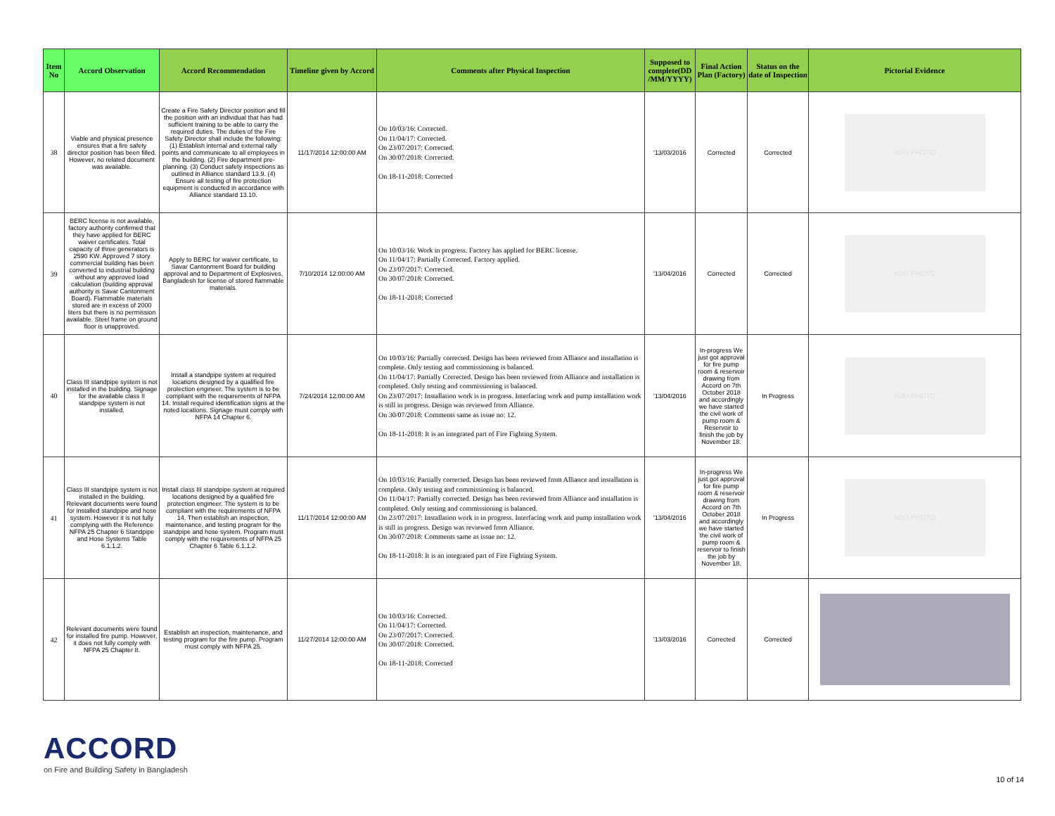| Item No | Accord Observation | Accord Recommendation | Timeline given by Accord | Comments after Physical Inspection | Supposed to complete(DD /MM/YYYY) | Final Action Plan (Factory) | Status on the date of Inspection | Pictorial Evidence |
| --- | --- | --- | --- | --- | --- | --- | --- | --- |
| 38 | Viable and physical presence ensures that a fire safety director position has been filled. However, no related document was available. | Create a Fire Safety Director position and fill the position with an individual that has had sufficient training to be able to carry the required duties. The duties of the Fire Safety Director shall include the following: (1) Establish internal and external rally points and communicate to all employees in the building. (2) Fire department pre-planning. (3) Conduct safety inspections as outlined in Alliance standard 13.9. (4) Ensure all testing of fire protection equipment is conducted in accordance with Alliance standard 13.10. | 11/17/2014 12:00:00 AM | On 10/03/16: Corrected. On 11/04/17: Corrected. On 23/07/2017: Corrected. On 30/07/2018: Corrected. On 18-11-2018: Corrected | '13/03/2016 | Corrected | Corrected | ADD PHOTO |
| 39 | BERC license is not available, factory authority confirmed that they have applied for BERC waiver certificates. Total capacity of three generators is 2590 KW. Approved 7 story commercial building has been converted to industrial building without any approved load calculation (building approval authority is Savar Cantonment Board). Flammable materials stored are in excess of 2000 liters but there is no permission available. Steel frame on ground floor is unapproved. | Apply to BERC for waiver certificate, to Savar Cantonment Board for building approval and to Department of Explosives, Bangladesh for license of stored flammable materials. | 7/10/2014 12:00:00 AM | On 10/03/16: Work in progress. Factory has applied for BERC license. On 11/04/17: Partially Corrected. Factory applied. On 23/07/2017: Corrected. On 30/07/2018: Corrected. On 18-11-2018: Corrected | '13/04/2016 | Corrected | Corrected | ADD PHOTO |
| 40 | Class III standpipe system is not installed in the building. Signage for the available class II standpipe system is not installed. | Install a standpipe system at required locations designed by a qualified fire protection engineer. The system is to be compliant with the requirements of NFPA 14. Install required identification signs at the noted locations. Signage must comply with NFPA 14 Chapter 6. | 7/24/2014 12:00:00 AM | On 10/03/16: Partially corrected. Design has been reviewed from Alliance and installation is complete. Only testing and commissioning is balanced. On 11/04/17: Partially Corrected. Design has been reviewed from Alliance and installation is completed. Only testing and commissioning is balanced. On 23/07/2017: Installation work is in progress. Interfacing work and pump installation work is still in progress. Design was reviewed from Alliance. On 30/07/2018: Comments same as issue no: 12. On 18-11-2018: It is an integrated part of Fire Fighting System. | '13/04/2016 | In-progress We just got approval for fire pump room & reservoir drawing from Accord on 7th October 2018 and accordingly we have started the civil work of pump room & Reservoir to finish the job by November 18. | In Progress | ADD PHOTO |
| 41 | Class III standpipe system is not installed in the building. Relevant documents were found for installed standpipe and hose system. However it is not fully complying with the Reference NFPA 25 Chapter 6 Standpipe and Hose Systems Table 6.1.1.2. | Install class III standpipe system at required locations designed by a qualified fire protection engineer. The system is to be compliant with the requirements of NFPA 14. Then establish an inspection, maintenance, and testing program for the standpipe and hose system. Program must comply with the requirements of NFPA 25 Chapter 6 Table 6.1.1.2. | 11/17/2014 12:00:00 AM | On 10/03/16: Partially corrected. Design has been reviewed from Alliance and installation is complete. Only testing and commissioning is balanced. On 11/04/17: Partially corrected. Design has been reviewed from Alliance and installation is completed. Only testing and commissioning is balanced. On 23/07/2017: Installation work is in progress. Interfacing work and pump installation work is still in progress. Design was reviewed from Alliance. On 30/07/2018: Comments same as issue no: 12. On 18-11-2018: It is an integrated part of Fire Fighting System. | '13/04/2016 | In-progress We just got approval for fire pump room & reservoir drawing from Accord on 7th October 2018 and accordingly we have started the civil work of pump room & reservoir to finish the job by November 18. | In Progress | ADD PHOTO |
| 42 | Relevant documents were found for installed fire pump. However, it does not fully comply with NFPA 25 Chapter 8. | Establish an inspection, maintenance, and testing program for the fire pump. Program must comply with NFPA 25. | 11/27/2014 12:00:00 AM | On 10/03/16: Corrected. On 11/04/17: Corrected. On 23/07/2017: Corrected. On 30/07/2018: Corrected. On 18-11-2018: Corrected | '13/03/2016 | Corrected | Corrected | |
ACCORD
on Fire and Building Safety in Bangladesh
10 of 14